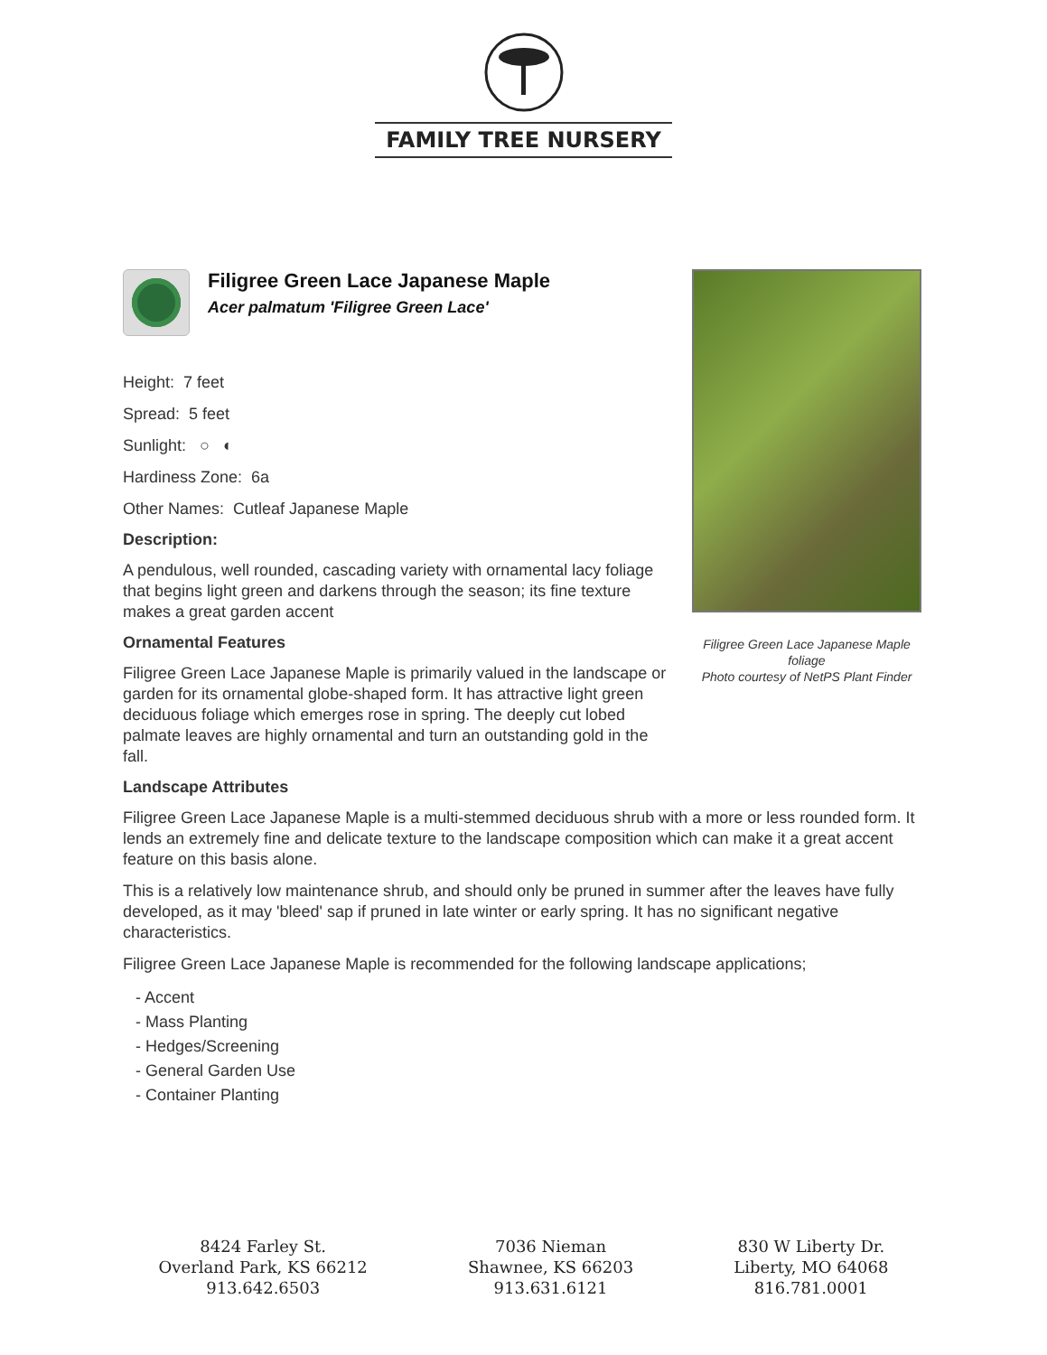FAMILY TREE NURSERY
Filigree Green Lace Japanese Maple
Acer palmatum 'Filigree Green Lace'
Height: 7 feet
Spread: 5 feet
Sunlight: ○ ◐
Hardiness Zone: 6a
Other Names: Cutleaf Japanese Maple
Description:
A pendulous, well rounded, cascading variety with ornamental lacy foliage that begins light green and darkens through the season; its fine texture makes a great garden accent
Ornamental Features
Filigree Green Lace Japanese Maple is primarily valued in the landscape or garden for its ornamental globe-shaped form. It has attractive light green deciduous foliage which emerges rose in spring. The deeply cut lobed palmate leaves are highly ornamental and turn an outstanding gold in the fall.
Landscape Attributes
Filigree Green Lace Japanese Maple is a multi-stemmed deciduous shrub with a more or less rounded form. It lends an extremely fine and delicate texture to the landscape composition which can make it a great accent feature on this basis alone.
This is a relatively low maintenance shrub, and should only be pruned in summer after the leaves have fully developed, as it may 'bleed' sap if pruned in late winter or early spring. It has no significant negative characteristics.
Filigree Green Lace Japanese Maple is recommended for the following landscape applications;
- Accent
- Mass Planting
- Hedges/Screening
- General Garden Use
- Container Planting
Filigree Green Lace Japanese Maple foliage
Photo courtesy of NetPS Plant Finder
8424 Farley St.
Overland Park, KS 66212
913.642.6503
7036 Nieman
Shawnee, KS 66203
913.631.6121
830 W Liberty Dr.
Liberty, MO 64068
816.781.0001